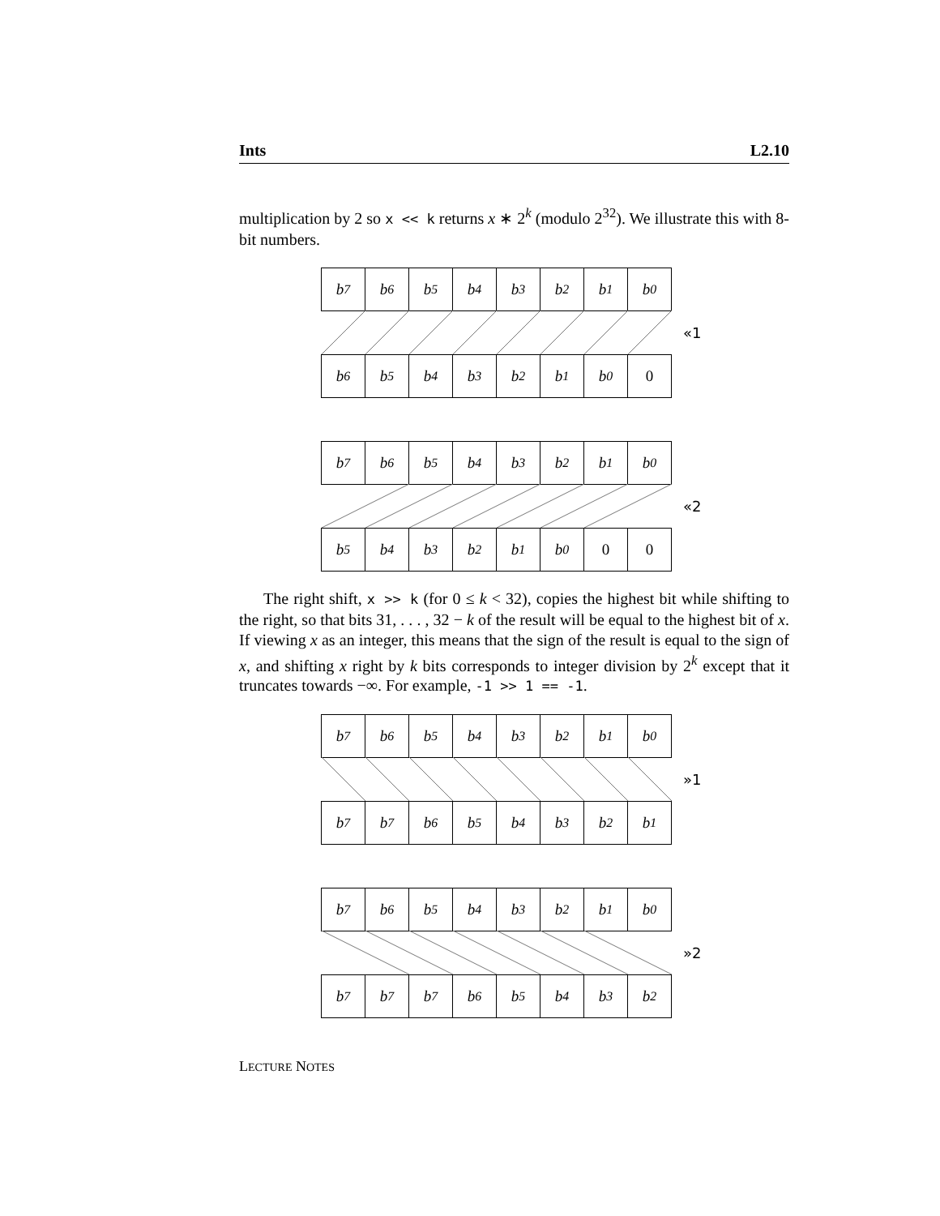Ints L2.10
multiplication by 2 so x << k returns x ∗ 2<sup>k</sup> (modulo 2<sup>32</sup>). We illustrate this with 8-bit numbers.
b<sub>7</sub> b<sub>6</sub> b<sub>5</sub> b<sub>4</sub> b<sub>3</sub> b<sub>2</sub> b<sub>1</sub> b<sub>0</sub>
«1
b<sub>6</sub> b<sub>5</sub> b<sub>4</sub> b<sub>3</sub> b<sub>2</sub> b<sub>1</sub> b<sub>0</sub> 0
b<sub>7</sub> b<sub>6</sub> b<sub>5</sub> b<sub>4</sub> b<sub>3</sub> b<sub>2</sub> b<sub>1</sub> b<sub>0</sub>
«2
b<sub>5</sub> b<sub>4</sub> b<sub>3</sub> b<sub>2</sub> b<sub>1</sub> b<sub>0</sub> 0 0
The right shift, x >> k (for 0 ≤ k < 32), copies the highest bit while shifting to the right, so that bits 31, . . . , 32 − k of the result will be equal to the highest bit of x. If viewing x as an integer, this means that the sign of the result is equal to the sign of x, and shifting x right by k bits corresponds to integer division by 2<sup>k</sup> except that it truncates towards −∞. For example, -1 >> 1 == -1.
b<sub>7</sub> b<sub>6</sub> b<sub>5</sub> b<sub>4</sub> b<sub>3</sub> b<sub>2</sub> b<sub>1</sub> b<sub>0</sub>
»1
b<sub>7</sub> b<sub>7</sub> b<sub>6</sub> b<sub>5</sub> b<sub>4</sub> b<sub>3</sub> b<sub>2</sub> b<sub>1</sub>
b<sub>7</sub> b<sub>6</sub> b<sub>5</sub> b<sub>4</sub> b<sub>3</sub> b<sub>2</sub> b<sub>1</sub> b<sub>0</sub>
»2
b<sub>7</sub> b<sub>7</sub> b<sub>7</sub> b<sub>6</sub> b<sub>5</sub> b<sub>4</sub> b<sub>3</sub> b<sub>2</sub>
LECTURE NOTES